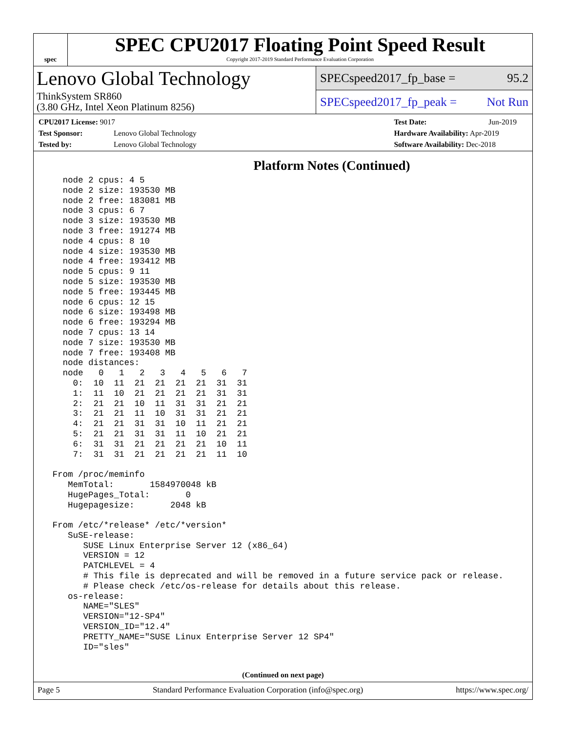spec
SPEC CPU2017 Floating Point Speed Result
Copyright 2017-2019 Standard Performance Evaluation Corporation
Lenovo Global Technology
ThinkSystem SR860
(3.80 GHz, Intel Xeon Platinum 8256)
SPECspeed2017_fp_base = 95.2
SPECspeed2017_fp_peak = Not Run
CPU2017 License: 9017
Test Sponsor: Lenovo Global Technology
Tested by: Lenovo Global Technology
Test Date: Jun-2019
Hardware Availability: Apr-2019
Software Availability: Dec-2018
Platform Notes (Continued)
   node 2 cpus: 4 5
   node 2 size: 193530 MB
   node 2 free: 183081 MB
   node 3 cpus: 6 7
   node 3 size: 193530 MB
   node 3 free: 191274 MB
   node 4 cpus: 8 10
   node 4 size: 193530 MB
   node 4 free: 193412 MB
   node 5 cpus: 9 11
   node 5 size: 193530 MB
   node 5 free: 193445 MB
   node 6 cpus: 12 15
   node 6 size: 193498 MB
   node 6 free: 193294 MB
   node 7 cpus: 13 14
   node 7 size: 193530 MB
   node 7 free: 193408 MB
   node distances:
   node   0   1   2   3   4   5   6   7
     0:  10  11  21  21  21  21  31  31
     1:  11  10  21  21  21  21  31  31
     2:  21  21  10  11  31  31  21  21
     3:  21  21  11  10  31  31  21  21
     4:  21  21  31  31  10  11  21  21
     5:  21  21  31  31  11  10  21  21
     6:  31  31  21  21  21  21  10  11
     7:  31  31  21  21  21  21  11  10

 From /proc/meminfo
    MemTotal:       1584970048 kB
    HugePages_Total:       0
    Hugepagesize:       2048 kB

 From /etc/*release* /etc/*version*
    SuSE-release:
       SUSE Linux Enterprise Server 12 (x86_64)
       VERSION = 12
       PATCHLEVEL = 4
       # This file is deprecated and will be removed in a future service pack or release.
       # Please check /etc/os-release for details about this release.
    os-release:
       NAME="SLES"
       VERSION="12-SP4"
       VERSION_ID="12.4"
       PRETTY_NAME="SUSE Linux Enterprise Server 12 SP4"
       ID="sles"
(Continued on next page)
Page 5 Standard Performance Evaluation Corporation (info@spec.org) https://www.spec.org/